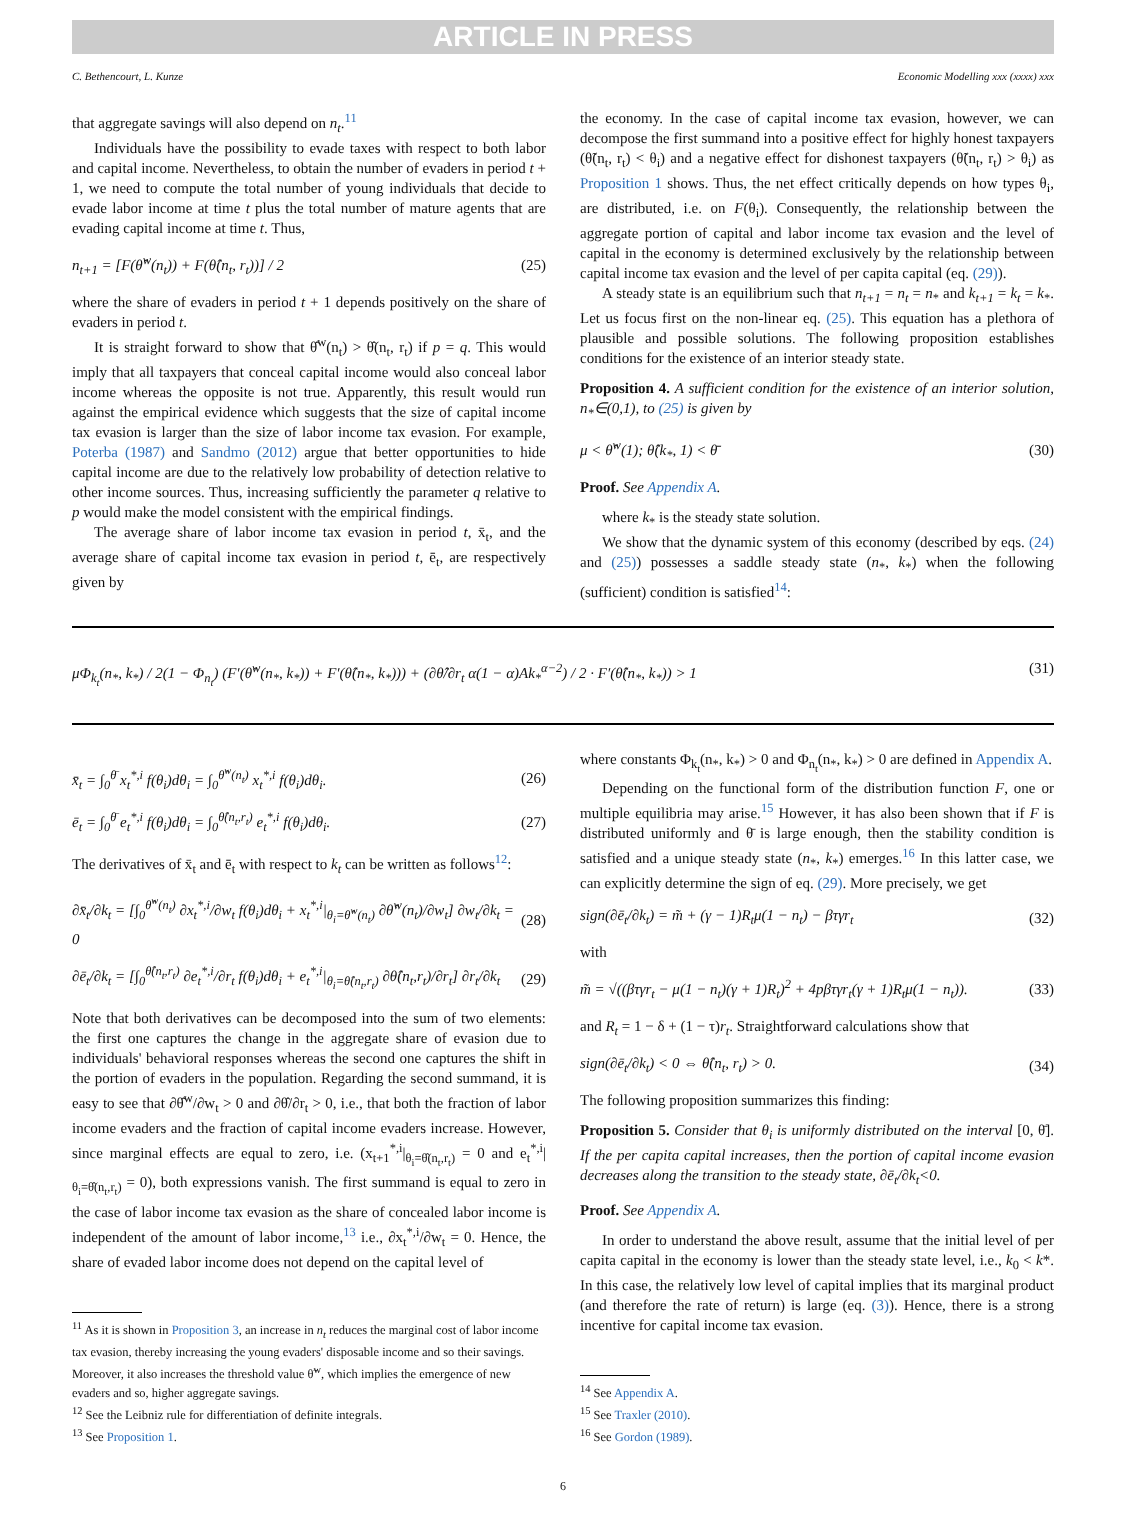ARTICLE IN PRESS
C. Bethencourt, L. Kunze Economic Modelling xxx (xxxx) xxx
that aggregate savings will also depend on n<sub>t</sub>.<sup>11</sup>
Individuals have the possibility to evade taxes with respect to both labor and capital income. Nevertheless, to obtain the number of evaders in period t + 1, we need to compute the total number of young individuals that decide to evade labor income at time t plus the total number of mature agents that are evading capital income at time t. Thus,
n<sub>t+1</sub> = [F(θ̂<sup>w</sup>(n<sub>t</sub>)) + F(θ̂(n<sub>t</sub>, r<sub>t</sub>))] / 2 (25)
where the share of evaders in period t + 1 depends positively on the share of evaders in period t.
It is straight forward to show that θ̂<sup>w</sup>(n<sub>t</sub>) > θ̂(n<sub>t</sub>, r<sub>t</sub>) if p = q. This would imply that all taxpayers that conceal capital income would also conceal labor income whereas the opposite is not true. Apparently, this result would run against the empirical evidence which suggests that the size of capital income tax evasion is larger than the size of labor income tax evasion. For example, Poterba (1987) and Sandmo (2012) argue that better opportunities to hide capital income are due to the relatively low probability of detection relative to other income sources. Thus, increasing sufficiently the parameter q relative to p would make the model consistent with the empirical findings.
The average share of labor income tax evasion in period t, x̄<sub>t</sub>, and the average share of capital income tax evasion in period t, ē<sub>t</sub>, are respectively given by
the economy. In the case of capital income tax evasion, however, we can decompose the first summand into a positive effect for highly honest taxpayers (θ̃(n<sub>t</sub>, r<sub>t</sub>) < θ<sub>i</sub>) and a negative effect for dishonest taxpayers (θ̃(n<sub>t</sub>, r<sub>t</sub>) > θ<sub>i</sub>) as Proposition 1 shows. Thus, the net effect critically depends on how types θ<sub>i</sub>, are distributed, i.e. on F(θ<sub>i</sub>). Consequently, the relationship between the aggregate portion of capital and labor income tax evasion and the level of capital in the economy is determined exclusively by the relationship between capital income tax evasion and the level of per capita capital (eq. (29)).
A steady state is an equilibrium such that n<sub>t+1</sub> = n<sub>t</sub> = n<sub>*</sub> and k<sub>t+1</sub> = k<sub>t</sub> = k<sub>*</sub>. Let us focus first on the non-linear eq. (25). This equation has a plethora of plausible and possible solutions. The following proposition establishes conditions for the existence of an interior steady state.
Proposition 4. A sufficient condition for the existence of an interior solution, n<sub>*</sub>∈(0,1), to (25) is given by
μ < θ̂<sup>w</sup>(1); θ̂(k<sub>*</sub>, 1) < θ̄ (30)
Proof. See Appendix A.
where k<sub>*</sub> is the steady state solution.
We show that the dynamic system of this economy (described by eqs. (24) and (25)) possesses a saddle steady state (n<sub>*</sub>, k<sub>*</sub>) when the following (sufficient) condition is satisfied<sup>14</sup>:
μΦ<sub>k<sub>t</sub></sub>(n<sub>*</sub>, k<sub>*</sub>) / 2(1 − Φ<sub>n<sub>t</sub></sub>) (F′(θ̂<sup>w</sup>(n<sub>*</sub>, k<sub>*</sub>)) + F′(θ̂(n<sub>*</sub>, k<sub>*</sub>))) + (∂θ̂/∂r<sub>t</sub> α(1 − α)Ak<sub>*</sub><sup>α−2</sup>) / 2 · F′(θ̂(n<sub>*</sub>, k<sub>*</sub>)) > 1 (31)
x̄<sub>t</sub> = ∫<sub>0</sub><sup>θ̄</sup> x<sub>t</sub><sup>*,i</sup> f(θ<sub>i</sub>)dθ<sub>i</sub> = ∫<sub>0</sub><sup>θ̂<sup>w</sup>(n<sub>t</sub>)</sup> x<sub>t</sub><sup>*,i</sup> f(θ<sub>i</sub>)dθ<sub>i</sub>. (26)
ē<sub>t</sub> = ∫<sub>0</sub><sup>θ̄</sup> e<sub>t</sub><sup>*,i</sup> f(θ<sub>i</sub>)dθ<sub>i</sub> = ∫<sub>0</sub><sup>θ̂(n<sub>t</sub>,r<sub>t</sub>)</sup> e<sub>t</sub><sup>*,i</sup> f(θ<sub>i</sub>)dθ<sub>i</sub>. (27)
The derivatives of x̄<sub>t</sub> and ē<sub>t</sub> with respect to k<sub>t</sub> can be written as follows<sup>12</sup>:
∂x̄<sub>t</sub>/∂k<sub>t</sub> = [∫<sub>0</sub><sup>θ̂<sup>w</sup>(n<sub>t</sub>)</sup> ∂x<sub>t</sub><sup>*,i</sup>/∂w<sub>t</sub> f(θ<sub>i</sub>)dθ<sub>i</sub> + x<sub>t</sub><sup>*,i</sup>|<sub>θ<sub>i</sub>=θ̂<sup>w</sup>(n<sub>t</sub>)</sub> ∂θ̂<sup>w</sup>(n<sub>t</sub>)/∂w<sub>t</sub>] ∂w<sub>t</sub>/∂k<sub>t</sub> = 0 (28)
∂ē<sub>t</sub>/∂k<sub>t</sub> = [∫<sub>0</sub><sup>θ̂(n<sub>t</sub>,r<sub>t</sub>)</sup> ∂e<sub>t</sub><sup>*,i</sup>/∂r<sub>t</sub> f(θ<sub>i</sub>)dθ<sub>i</sub> + e<sub>t</sub><sup>*,i</sup>|<sub>θ<sub>i</sub>=θ̂(n<sub>t</sub>,r<sub>t</sub>)</sub> ∂θ̂(n<sub>t</sub>,r<sub>t</sub>)/∂r<sub>t</sub>] ∂r<sub>t</sub>/∂k<sub>t</sub> (29)
Note that both derivatives can be decomposed into the sum of two elements: the first one captures the change in the aggregate share of evasion due to individuals' behavioral responses whereas the second one captures the shift in the portion of evaders in the population. Regarding the second summand, it is easy to see that ∂θ̂<sup>w</sup>/∂w<sub>t</sub> > 0 and ∂θ̂/∂r<sub>t</sub> > 0, i.e., that both the fraction of labor income evaders and the fraction of capital income evaders increase. However, since marginal effects are equal to zero, i.e. (x<sub>t+1</sub><sup>*,i</sup>|<sub>θ<sub>i</sub>=θ̂(n<sub>t</sub>,r<sub>t</sub>)</sub> = 0 and e<sub>t</sub><sup>*,i</sup>|<sub>θ<sub>i</sub>=θ̂(n<sub>t</sub>,r<sub>t</sub>)</sub> = 0), both expressions vanish. The first summand is equal to zero in the case of labor income tax evasion as the share of concealed labor income is independent of the amount of labor income,<sup>13</sup> i.e., ∂x<sub>t</sub><sup>*,i</sup>/∂w<sub>t</sub> = 0. Hence, the share of evaded labor income does not depend on the capital level of
<sup>11</sup> As it is shown in Proposition 3, an increase in n<sub>t</sub> reduces the marginal cost of labor income tax evasion, thereby increasing the young evaders' disposable income and so their savings. Moreover, it also increases the threshold value θ̃<sup>w</sup>, which implies the emergence of new evaders and so, higher aggregate savings.
<sup>12</sup> See the Leibniz rule for differentiation of definite integrals.
<sup>13</sup> See Proposition 1.
where constants Φ<sub>k<sub>t</sub></sub>(n<sub>*</sub>, k<sub>*</sub>) > 0 and Φ<sub>n<sub>t</sub></sub>(n<sub>*</sub>, k<sub>*</sub>) > 0 are defined in Appendix A.
Depending on the functional form of the distribution function F, one or multiple equilibria may arise.<sup>15</sup> However, it has also been shown that if F is distributed uniformly and θ̄ is large enough, then the stability condition is satisfied and a unique steady state (n<sub>*</sub>, k<sub>*</sub>) emerges.<sup>16</sup> In this latter case, we can explicitly determine the sign of eq. (29). More precisely, we get
sign(∂ē<sub>t</sub>/∂k<sub>t</sub>) = m̃ + (γ − 1)R<sub>t</sub>μ(1 − n<sub>t</sub>) − βτγr<sub>t</sub> (32)
with
m̃ = √((βτγr<sub>t</sub> − μ(1 − n<sub>t</sub>)(γ + 1)R<sub>t</sub>)<sup>2</sup> + 4pβτγr<sub>t</sub>(γ + 1)R<sub>t</sub>μ(1 − n<sub>t</sub>)). (33)
and R<sub>t</sub> = 1 − δ + (1 − τ)r<sub>t</sub>. Straightforward calculations show that
sign(∂ē<sub>t</sub>/∂k<sub>t</sub>) < 0 ⇔ θ̂(n<sub>t</sub>, r<sub>t</sub>) > 0. (34)
The following proposition summarizes this finding:
Proposition 5. Consider that θ<sub>i</sub> is uniformly distributed on the interval [0, θ̄]. If the per capita capital increases, then the portion of capital income evasion decreases along the transition to the steady state, ∂ē<sub>t</sub>/∂k<sub>t</sub><0.
Proof. See Appendix A.
In order to understand the above result, assume that the initial level of per capita capital in the economy is lower than the steady state level, i.e., k<sub>0</sub> < k*. In this case, the relatively low level of capital implies that its marginal product (and therefore the rate of return) is large (eq. (3)). Hence, there is a strong incentive for capital income tax evasion.
<sup>14</sup> See Appendix A.
<sup>15</sup> See Traxler (2010).
<sup>16</sup> See Gordon (1989).
6